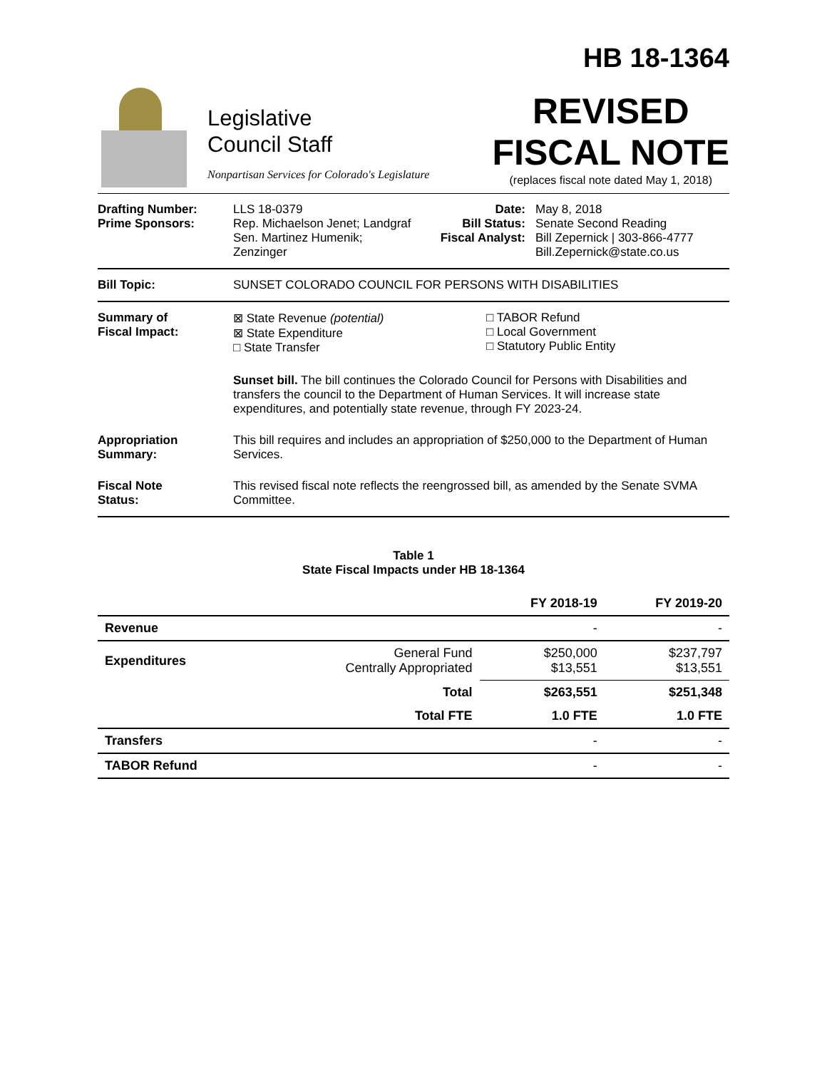HB 18-1364
Legislative
Council Staff
Nonpartisan Services for Colorado's Legislature
REVISED
FISCAL NOTE
(replaces fiscal note dated May 1, 2018)
Drafting Number:
Prime Sponsors:
LLS 18-0379
Rep. Michaelson Jenet; Landgraf
Sen. Martinez Humenik; Zenzinger
Date:
Bill Status:
Fiscal Analyst:
May 8, 2018
Senate Second Reading
Bill Zepernick | 303-866-4777
Bill.Zepernick@state.co.us
Bill Topic: SUNSET COLORADO COUNCIL FOR PERSONS WITH DISABILITIES
Summary of
Fiscal Impact:
⊠ State Revenue (potential)
⊠ State Expenditure
□ State Transfer
□ TABOR Refund
□ Local Government
□ Statutory Public Entity
Sunset bill. The bill continues the Colorado Council for Persons with Disabilities and transfers the council to the Department of Human Services. It will increase state expenditures, and potentially state revenue, through FY 2023-24.
Appropriation
Summary:
This bill requires and includes an appropriation of $250,000 to the Department of Human Services.
Fiscal Note
Status:
This revised fiscal note reflects the reengrossed bill, as amended by the Senate SVMA Committee.
Table 1
State Fiscal Impacts under HB 18-1364
| | | FY 2018-19 | FY 2019-20 |
| --- | --- | --- | --- |
| Revenue | | - | - |
| Expenditures | General Fund Centrally Appropriated | $250,000 $13,551 | $237,797 $13,551 |
| | Total | $263,551 | $251,348 |
| | Total FTE | 1.0 FTE | 1.0 FTE |
| Transfers | | - | - |
| TABOR Refund | | - | - |